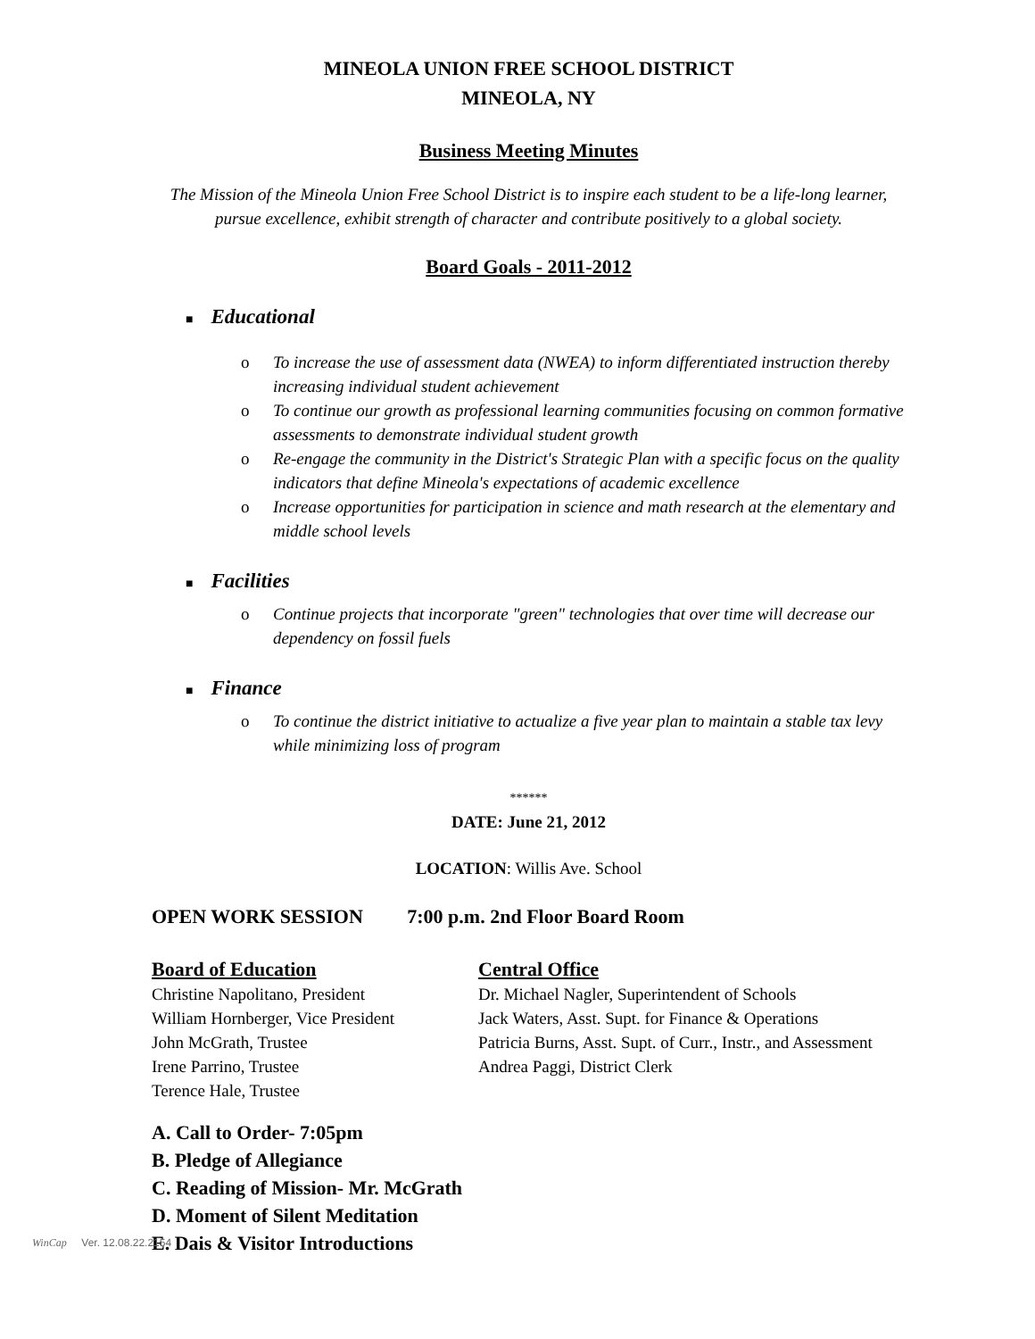MINEOLA UNION FREE SCHOOL DISTRICT
MINEOLA, NY
Business Meeting Minutes
The Mission of the Mineola Union Free School District is to inspire each student to be a life-long learner, pursue excellence, exhibit strength of character and contribute positively to a global society.
Board Goals - 2011-2012
■ Educational
o To increase the use of assessment data (NWEA) to inform differentiated instruction thereby increasing individual student achievement
o To continue our growth as professional learning communities focusing on common formative assessments to demonstrate individual student growth
o Re-engage the community in the District's Strategic Plan with a specific focus on the quality indicators that define Mineola's expectations of academic excellence
o Increase opportunities for participation in science and math research at the elementary and middle school levels
■ Facilities
o Continue projects that incorporate "green" technologies that over time will decrease our dependency on fossil fuels
■ Finance
o To continue the district initiative to actualize a five year plan to maintain a stable tax levy while minimizing loss of program
******
DATE: June 21, 2012
LOCATION: Willis Ave. School
OPEN WORK SESSION 7:00 p.m. 2nd Floor Board Room
Board of Education
Christine Napolitano, President
William Hornberger, Vice President
John McGrath, Trustee
Irene Parrino, Trustee
Terence Hale, Trustee
Central Office
Dr. Michael Nagler, Superintendent of Schools
Jack Waters, Asst. Supt. for Finance & Operations
Patricia Burns, Asst. Supt. of Curr., Instr., and Assessment
Andrea Paggi, District Clerk
A. Call to Order- 7:05pm
B. Pledge of Allegiance
C. Reading of Mission- Mr. McGrath
D. Moment of Silent Meditation
E. Dais & Visitor Introductions
WinCap Ver. 12.08.22.2154